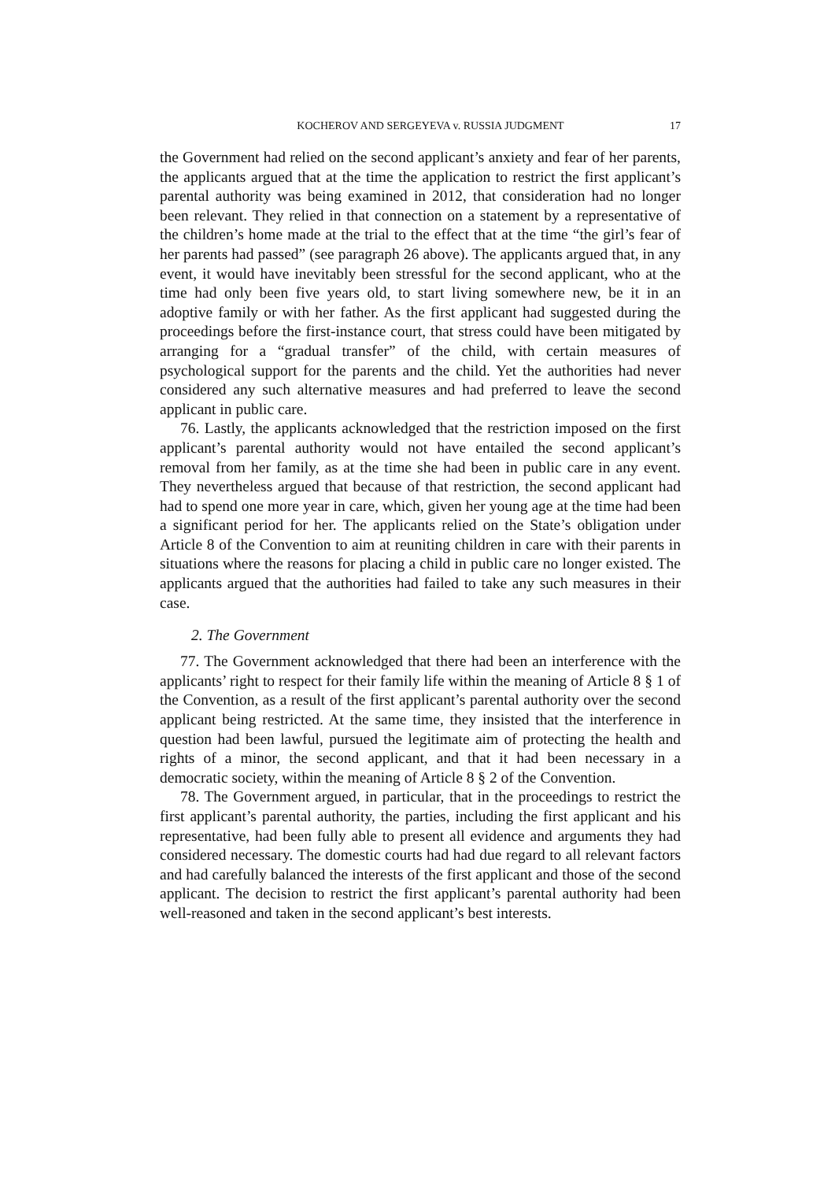KOCHEROV AND SERGEYEVA v. RUSSIA JUDGMENT 17
the Government had relied on the second applicant’s anxiety and fear of her parents, the applicants argued that at the time the application to restrict the first applicant’s parental authority was being examined in 2012, that consideration had no longer been relevant. They relied in that connection on a statement by a representative of the children’s home made at the trial to the effect that at the time “the girl’s fear of her parents had passed” (see paragraph 26 above). The applicants argued that, in any event, it would have inevitably been stressful for the second applicant, who at the time had only been five years old, to start living somewhere new, be it in an adoptive family or with her father. As the first applicant had suggested during the proceedings before the first-instance court, that stress could have been mitigated by arranging for a “gradual transfer” of the child, with certain measures of psychological support for the parents and the child. Yet the authorities had never considered any such alternative measures and had preferred to leave the second applicant in public care.
76. Lastly, the applicants acknowledged that the restriction imposed on the first applicant’s parental authority would not have entailed the second applicant’s removal from her family, as at the time she had been in public care in any event. They nevertheless argued that because of that restriction, the second applicant had had to spend one more year in care, which, given her young age at the time had been a significant period for her. The applicants relied on the State’s obligation under Article 8 of the Convention to aim at reuniting children in care with their parents in situations where the reasons for placing a child in public care no longer existed. The applicants argued that the authorities had failed to take any such measures in their case.
2. The Government
77. The Government acknowledged that there had been an interference with the applicants’ right to respect for their family life within the meaning of Article 8 § 1 of the Convention, as a result of the first applicant’s parental authority over the second applicant being restricted. At the same time, they insisted that the interference in question had been lawful, pursued the legitimate aim of protecting the health and rights of a minor, the second applicant, and that it had been necessary in a democratic society, within the meaning of Article 8 § 2 of the Convention.
78. The Government argued, in particular, that in the proceedings to restrict the first applicant’s parental authority, the parties, including the first applicant and his representative, had been fully able to present all evidence and arguments they had considered necessary. The domestic courts had had due regard to all relevant factors and had carefully balanced the interests of the first applicant and those of the second applicant. The decision to restrict the first applicant’s parental authority had been well-reasoned and taken in the second applicant’s best interests.